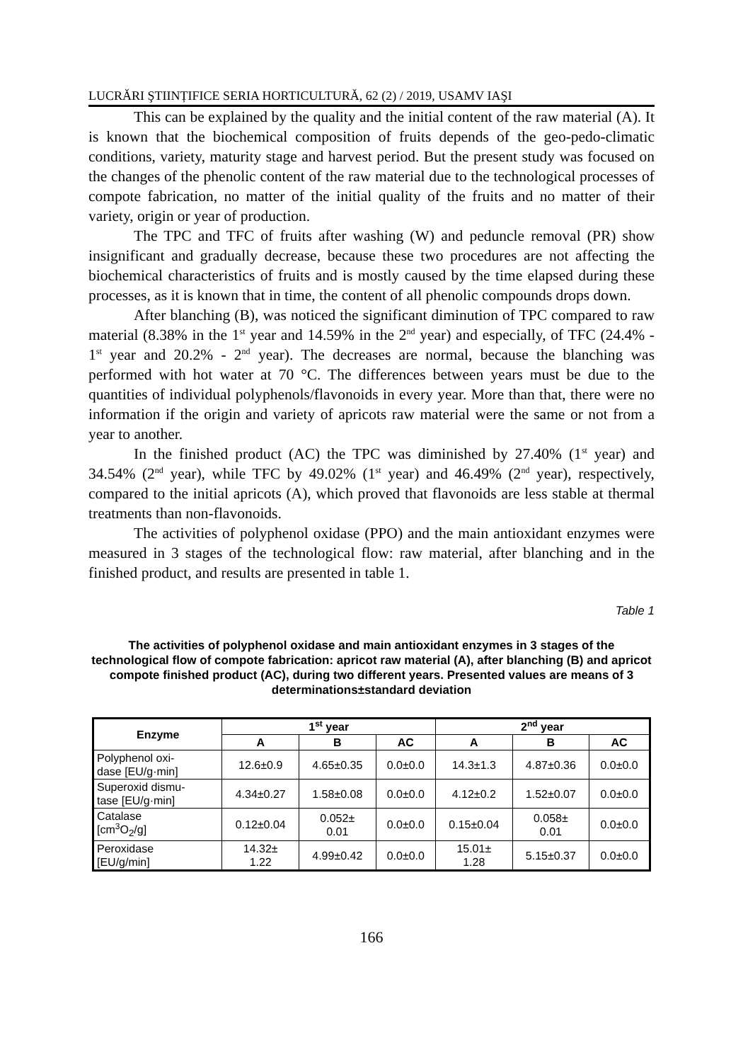LUCRĂRI ŞTIINȚIFICE SERIA HORTICULTURĂ, 62 (2) / 2019, USAMV IAŞI
This can be explained by the quality and the initial content of the raw material (A). It is known that the biochemical composition of fruits depends of the geo-pedo-climatic conditions, variety, maturity stage and harvest period. But the present study was focused on the changes of the phenolic content of the raw material due to the technological processes of compote fabrication, no matter of the initial quality of the fruits and no matter of their variety, origin or year of production.
The TPC and TFC of fruits after washing (W) and peduncle removal (PR) show insignificant and gradually decrease, because these two procedures are not affecting the biochemical characteristics of fruits and is mostly caused by the time elapsed during these processes, as it is known that in time, the content of all phenolic compounds drops down.
After blanching (B), was noticed the significant diminution of TPC compared to raw material (8.38% in the 1<sup>st</sup> year and 14.59% in the 2<sup>nd</sup> year) and especially, of TFC (24.4% - 1<sup>st</sup> year and 20.2% - 2<sup>nd</sup> year). The decreases are normal, because the blanching was performed with hot water at 70 °C. The differences between years must be due to the quantities of individual polyphenols/flavonoids in every year. More than that, there were no information if the origin and variety of apricots raw material were the same or not from a year to another.
In the finished product (AC) the TPC was diminished by 27.40% (1<sup>st</sup> year) and 34.54% (2<sup>nd</sup> year), while TFC by 49.02% (1<sup>st</sup> year) and 46.49% (2<sup>nd</sup> year), respectively, compared to the initial apricots (A), which proved that flavonoids are less stable at thermal treatments than non-flavonoids.
The activities of polyphenol oxidase (PPO) and the main antioxidant enzymes were measured in 3 stages of the technological flow: raw material, after blanching and in the finished product, and results are presented in table 1.
Table 1
The activities of polyphenol oxidase and main antioxidant enzymes in 3 stages of the technological flow of compote fabrication: apricot raw material (A), after blanching (B) and apricot compote finished product (AC), during two different years. Presented values are means of 3 determinations±standard deviation
| Enzyme | 1<sup>st</sup> year | | | 2<sup>nd</sup> year | | |
| --- | --- | --- | --- | --- | --- | --- |
| | A | B | AC | A | B | AC |
| Polyphenol oxi- dase [EU/g·min] | 12.6±0.9 | 4.65±0.35 | 0.0±0.0 | 14.3±1.3 | 4.87±0.36 | 0.0±0.0 |
| Superoxid dismu- tase [EU/g·min] | 4.34±0.27 | 1.58±0.08 | 0.0±0.0 | 4.12±0.2 | 1.52±0.07 | 0.0±0.0 |
| Catalase [cm<sup>3</sup>O<sub>2</sub>/g] | 0.12±0.04 | 0.052± 0.01 | 0.0±0.0 | 0.15±0.04 | 0.058± 0.01 | 0.0±0.0 |
| Peroxidase [EU/g/min] | 14.32± 1.22 | 4.99±0.42 | 0.0±0.0 | 15.01± 1.28 | 5.15±0.37 | 0.0±0.0 |
166